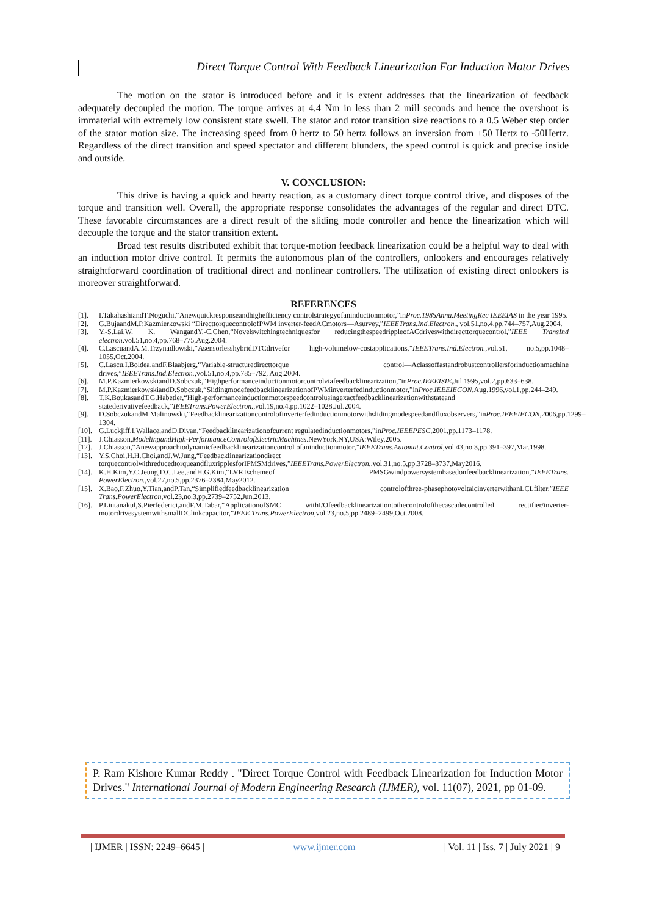Direct Torque Control With Feedback Linearization For Induction Motor Drives
The motion on the stator is introduced before and it is extent addresses that the linearization of feedback adequately decoupled the motion. The torque arrives at 4.4 Nm in less than 2 mill seconds and hence the overshoot is immaterial with extremely low consistent state swell. The stator and rotor transition size reactions to a 0.5 Weber step order of the stator motion size. The increasing speed from 0 hertz to 50 hertz follows an inversion from +50 Hertz to -50Hertz. Regardless of the direct transition and speed spectator and different blunders, the speed control is quick and precise inside and outside.
V. CONCLUSION:
This drive is having a quick and hearty reaction, as a customary direct torque control drive, and disposes of the torque and transition well. Overall, the appropriate response consolidates the advantages of the regular and direct DTC. These favorable circumstances are a direct result of the sliding mode controller and hence the linearization which will decouple the torque and the stator transition extent.
Broad test results distributed exhibit that torque-motion feedback linearization could be a helpful way to deal with an induction motor drive control. It permits the autonomous plan of the controllers, onlookers and encourages relatively straightforward coordination of traditional direct and nonlinear controllers. The utilization of existing direct onlookers is moreover straightforward.
REFERENCES
[1]. I.TakahashiandT.Noguchi,“Anewquickresponseandhighefficiency controlstrategyofaninductionmotor,”inProc.1985Annu.MeetingRec IEEEIAS in the year 1995.
[2]. G.BujaandM.P.Kazmierkowski “DirecttorquecontrolofPWM inverter-feedACmotors—Asurvey,”IEEETrans.Ind.Electron., vol.51,no.4,pp.744–757,Aug.2004.
[3]. Y.-S.Lai.W. K. WangandY.-C.Chen,“Novelswitchingtechniquesfor reducingthespeedrippleofACdriveswithdirecttorquecontrol,”IEEE TransInd electron.vol.51,no.4,pp.768–775,Aug.2004.
[4]. C.LascuandA.M.Trzynadlowski,“AsensorlesshybridDTCdrivefor high-volumelow-costapplications,”IEEETrans.Ind.Electron.,vol.51, no.5,pp.1048–1055,Oct.2004.
[5]. C.Lascu,I.Boldea,andF.Blaabjerg,“Variable-structuredirecttorque control—Aclassoffastandrobustcontrollersforinductionmachine drives,”IEEETrans.Ind.Electron.,vol.51,no.4,pp.785–792, Aug.2004.
[6]. M.P.KazmierkowskiandD.Sobczuk,“Highperformanceinductionmotorcontrolviafeedbacklinearization,”inProc.IEEEISIE,Jul.1995,vol.2,pp.633–638.
[7]. M.P.KazmierkowskiandD.Sobczuk,“SlidingmodefeedbacklinearizationofPWMinverterfedinductionmotor,”inProc.IEEEIECON,Aug.1996,vol.1,pp.244–249.
[8]. T.K.BoukasandT.G.Habetler,“High-performanceinductionmotorspeedcontrolusingexactfeedbacklinearizationwithstateand statederivativefeedback,”IEEETrans.PowerElectron.,vol.19,no.4,pp.1022–1028,Jul.2004.
[9]. D.SobczukandM.Malinowski,“Feedbacklinearizationcontrolofinverterfedinductionmotorwithslidingmodespeedandfluxobservers,”inProc.IEEEIECON,2006,pp.1299–1304.
[10]. G.Luckjiff,I.Wallace,andD.Divan,“Feedbacklinearizationofcurrent regulatedinductionmotors,”inProc.IEEEPESC,2001,pp.1173–1178.
[11]. J.Chiasson,ModelingandHigh-PerformanceControlofElectricMachines.NewYork,NY,USA:Wiley,2005.
[12]. J.Chiasson,“Anewapproachtodynamicfeedbacklinearizationcontrol ofaninductionmotor,”IEEETrans.Automat.Control,vol.43,no.3,pp.391–397,Mar.1998.
[13]. Y.S.Choi,H.H.Choi,andJ.W.Jung,“Feedbacklinearizationdirect torquecontrolwithreducedtorqueandfluxripplesforIPMSMdrives,”IEEETrans.PowerElectron.,vol.31,no.5,pp.3728–3737,May2016.
[14]. K.H.Kim,Y.C.Jeung,D.C.Lee,andH.G.Kim,“LVRTschemeof PMSGwindpowersystembasedonfeedbacklinearization,”IEEETrans. PowerElectron.,vol.27,no.5,pp.2376–2384,May2012.
[15]. X.Bao,F.Zhuo,Y.Tian,andP.Tan,“Simplifiedfeedbacklinearization controlofthree-phasephotovoltaicinverterwithanLCLfilter,”IEEE Trans.PowerElectron,vol.23,no.3,pp.2739–2752,Jun.2013.
[16]. P.Liutanakul,S.Pierfederici,andF.M.Tabar,“ApplicationofSMC withI/Ofeedbacklinearizationtothecontrolofthecascadecontrolled rectifier/inverter-motordrivesystemwithsmallDClinkcapacitor,”IEEE Trans.PowerElectron,vol.23,no.5,pp.2489–2499,Oct.2008.
P. Ram Kishore Kumar Reddy . "Direct Torque Control with Feedback Linearization for Induction Motor Drives." International Journal of Modern Engineering Research (IJMER), vol. 11(07), 2021, pp 01-09.
| IJMER | ISSN: 2249–6645 | www.ijmer.com | Vol. 11 | Iss. 7 | July 2021 | 9